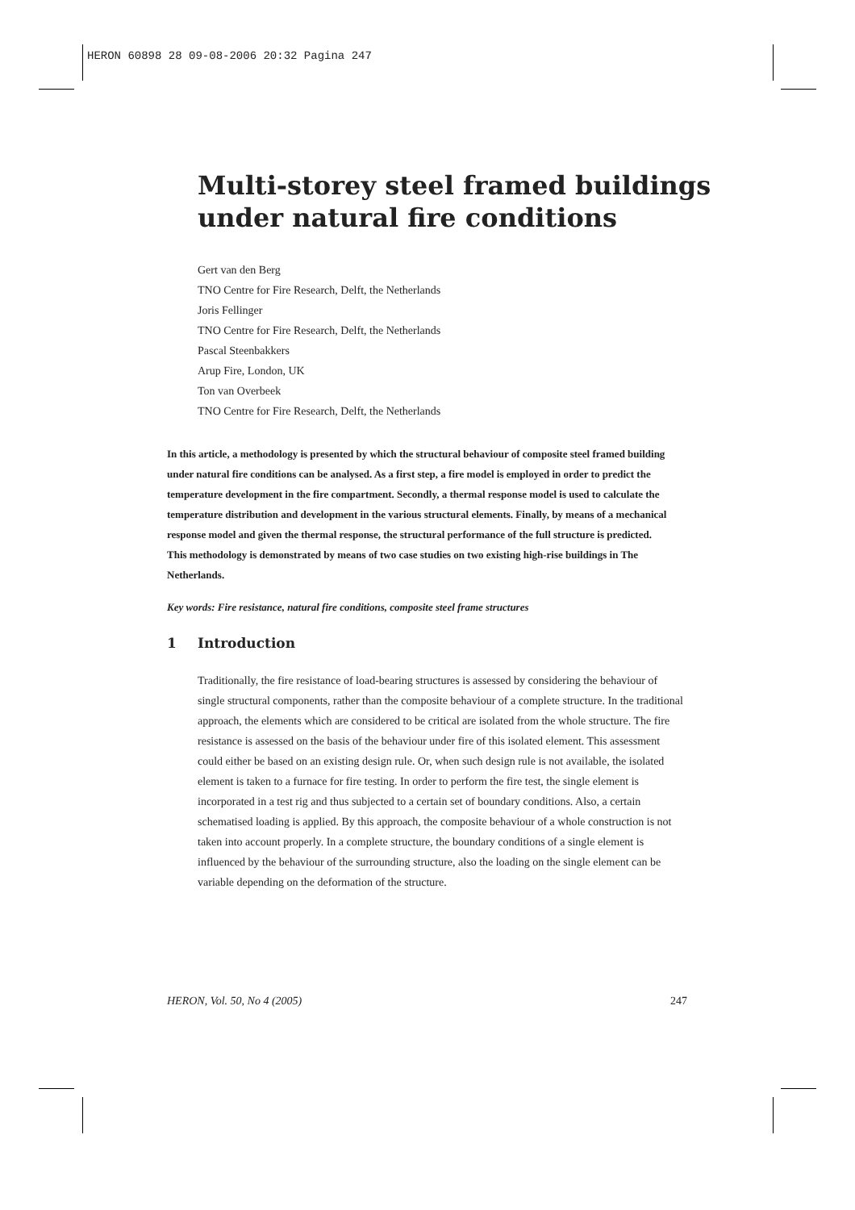HERON 60898 28 09-08-2006 20:32 Pagina 247
Multi-storey steel framed buildings
under natural fire conditions
Gert van den Berg
TNO Centre for Fire Research, Delft, the Netherlands
Joris Fellinger
TNO Centre for Fire Research, Delft, the Netherlands
Pascal Steenbakkers
Arup Fire, London, UK
Ton van Overbeek
TNO Centre for Fire Research, Delft, the Netherlands
In this article, a methodology is presented by which the structural behaviour of composite steel framed building under natural fire conditions can be analysed. As a first step, a fire model is employed in order to predict the temperature development in the fire compartment. Secondly, a thermal response model is used to calculate the temperature distribution and development in the various structural elements. Finally, by means of a mechanical response model and given the thermal response, the structural performance of the full structure is predicted.
This methodology is demonstrated by means of two case studies on two existing high-rise buildings in The Netherlands.
Key words: Fire resistance, natural fire conditions, composite steel frame structures
1 Introduction
Traditionally, the fire resistance of load-bearing structures is assessed by considering the behaviour of single structural components, rather than the composite behaviour of a complete structure. In the traditional approach, the elements which are considered to be critical are isolated from the whole structure. The fire resistance is assessed on the basis of the behaviour under fire of this isolated element. This assessment could either be based on an existing design rule. Or, when such design rule is not available, the isolated element is taken to a furnace for fire testing. In order to perform the fire test, the single element is incorporated in a test rig and thus subjected to a certain set of boundary conditions. Also, a certain schematised loading is applied. By this approach, the composite behaviour of a whole construction is not taken into account properly. In a complete structure, the boundary conditions of a single element is influenced by the behaviour of the surrounding structure, also the loading on the single element can be variable depending on the deformation of the structure.
HERON, Vol. 50, No 4 (2005) 247